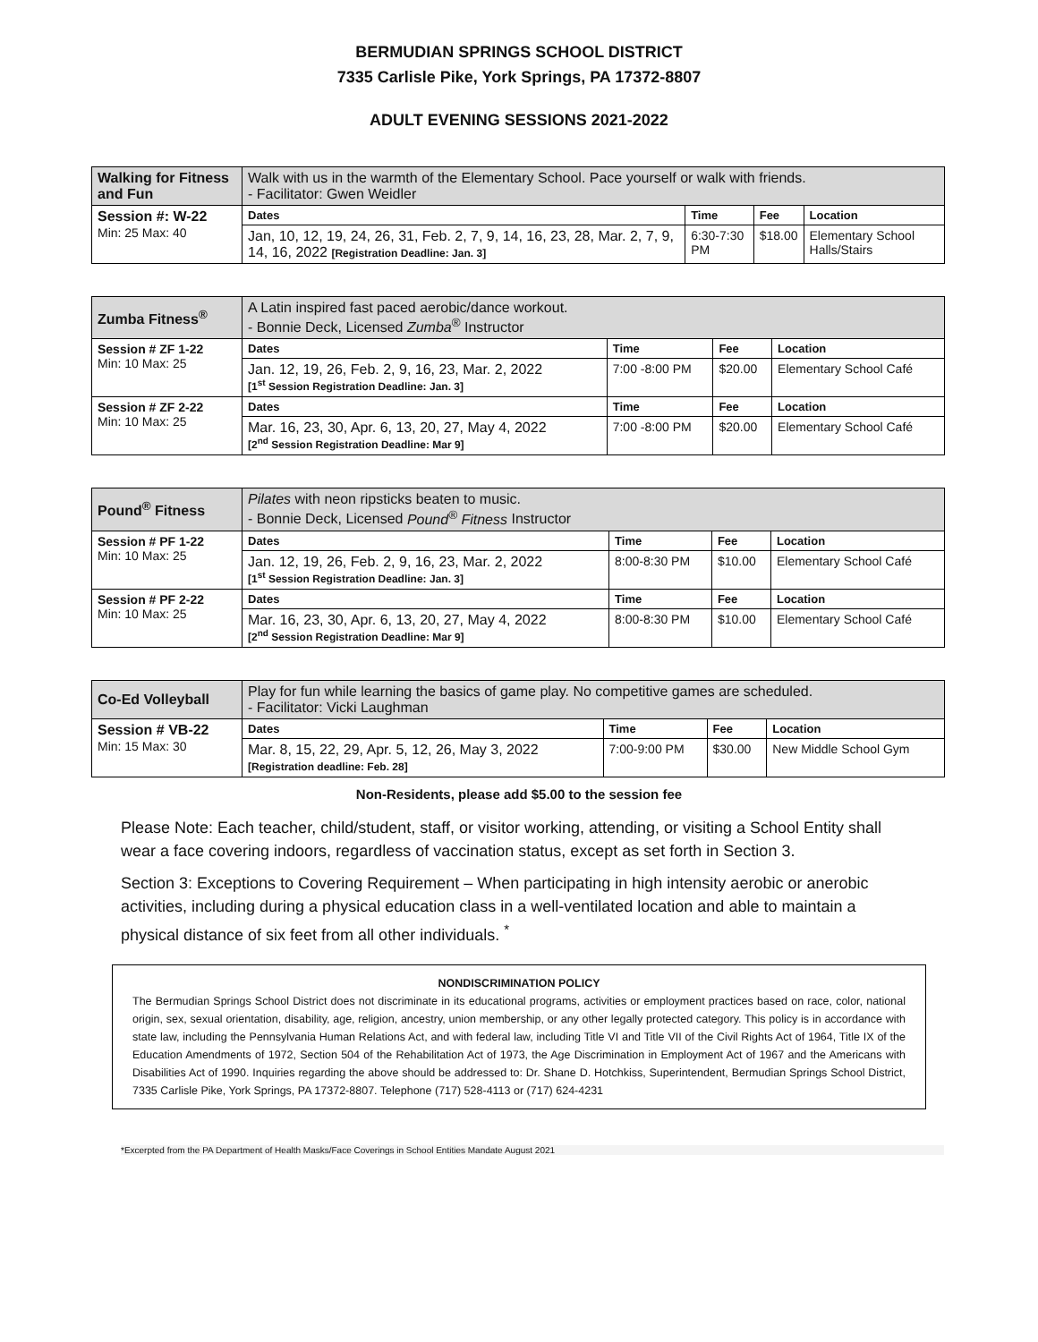BERMUDIAN SPRINGS SCHOOL DISTRICT
7335 Carlisle Pike, York Springs, PA 17372-8807
ADULT EVENING SESSIONS 2021-2022
| Walking for Fitness and Fun | Walk with us in the warmth of the Elementary School. Pace yourself or walk with friends. - Facilitator: Gwen Weidler | | | |
| Session #: W-22 Min: 25 Max: 40 | Dates | Time | Fee | Location |
| | Jan, 10, 12, 19, 24, 26, 31, Feb. 2, 7, 9, 14, 16, 23, 28, Mar. 2, 7, 9, 14, 16, 2022 [Registration Deadline: Jan. 3] | 6:30-7:30 PM | $18.00 | Elementary School Halls/Stairs |
| Zumba Fitness<sup>®</sup> | A Latin inspired fast paced aerobic/dance workout. - Bonnie Deck, Licensed Zumba<sup>®</sup> Instructor | | | |
| Session # ZF 1-22 Min: 10 Max: 25 | Dates | Time | Fee | Location |
| | Jan. 12, 19, 26, Feb. 2, 9, 16, 23, Mar. 2, 2022 [1<sup>st</sup> Session Registration Deadline: Jan. 3] | 7:00 -8:00 PM | $20.00 | Elementary School Café |
| Session # ZF 2-22 Min: 10 Max: 25 | Dates | Time | Fee | Location |
| | Mar. 16, 23, 30, Apr. 6, 13, 20, 27, May 4, 2022 [2<sup>nd</sup> Session Registration Deadline: Mar 9] | 7:00 -8:00 PM | $20.00 | Elementary School Café |
| Pound<sup>®</sup> Fitness | Pilates with neon ripsticks beaten to music. - Bonnie Deck, Licensed Pound<sup>®</sup> Fitness Instructor | | | |
| Session # PF 1-22 Min: 10 Max: 25 | Dates | Time | Fee | Location |
| | Jan. 12, 19, 26, Feb. 2, 9, 16, 23, Mar. 2, 2022 [1<sup>st</sup> Session Registration Deadline: Jan. 3] | 8:00-8:30 PM | $10.00 | Elementary School Café |
| Session # PF 2-22 Min: 10 Max: 25 | Dates | Time | Fee | Location |
| | Mar. 16, 23, 30, Apr. 6, 13, 20, 27, May 4, 2022 [2<sup>nd</sup> Session Registration Deadline: Mar 9] | 8:00-8:30 PM | $10.00 | Elementary School Café |
| Co-Ed Volleyball | Play for fun while learning the basics of game play. No competitive games are scheduled. - Facilitator: Vicki Laughman | | | |
| Session # VB-22 Min: 15 Max: 30 | Dates | Time | Fee | Location |
| | Mar. 8, 15, 22, 29, Apr. 5, 12, 26, May 3, 2022 [Registration deadline: Feb. 28] | 7:00-9:00 PM | $30.00 | New Middle School Gym |
Non-Residents, please add $5.00 to the session fee
Please Note: Each teacher, child/student, staff, or visitor working, attending, or visiting a School Entity shall wear a face covering indoors, regardless of vaccination status, except as set forth in Section 3.
Section 3: Exceptions to Covering Requirement – When participating in high intensity aerobic or anerobic activities, including during a physical education class in a well-ventilated location and able to maintain a physical distance of six feet from all other individuals. <sup>*</sup>
NONDISCRIMINATION POLICY
The Bermudian Springs School District does not discriminate in its educational programs, activities or employment practices based on race, color, national origin, sex, sexual orientation, disability, age, religion, ancestry, union membership, or any other legally protected category. This policy is in accordance with state law, including the Pennsylvania Human Relations Act, and with federal law, including Title VI and Title VII of the Civil Rights Act of 1964, Title IX of the Education Amendments of 1972, Section 504 of the Rehabilitation Act of 1973, the Age Discrimination in Employment Act of 1967 and the Americans with Disabilities Act of 1990. Inquiries regarding the above should be addressed to: Dr. Shane D. Hotchkiss, Superintendent, Bermudian Springs School District, 7335 Carlisle Pike, York Springs, PA 17372-8807. Telephone (717) 528-4113 or (717) 624-4231
*Excerpted from the PA Department of Health Masks/Face Coverings in School Entities Mandate August 2021